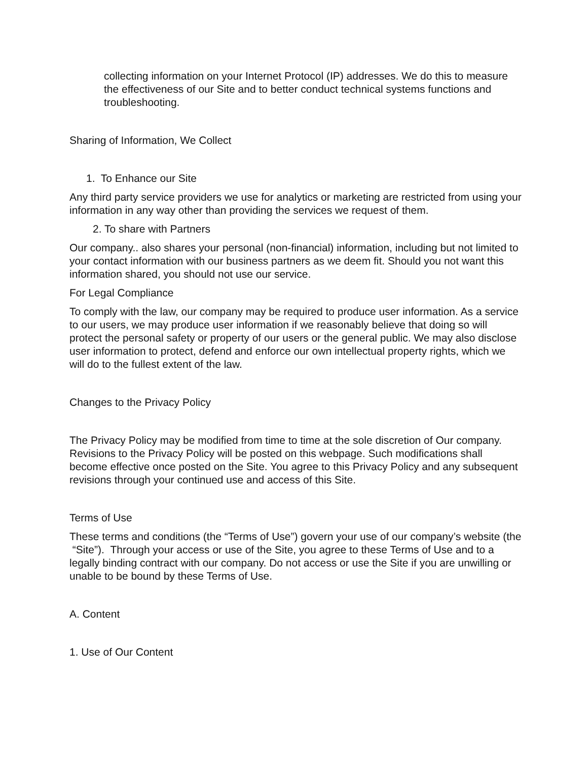collecting information on your Internet Protocol (IP) addresses. We do this to measure the effectiveness of our Site and to better conduct technical systems functions and troubleshooting.
Sharing of Information, We Collect
1. To Enhance our Site
Any third party service providers we use for analytics or marketing are restricted from using your information in any way other than providing the services we request of them.
2. To share with Partners
Our company.. also shares your personal (non-financial) information, including but not limited to your contact information with our business partners as we deem fit. Should you not want this information shared, you should not use our service.
For Legal Compliance
To comply with the law, our company may be required to produce user information. As a service to our users, we may produce user information if we reasonably believe that doing so will protect the personal safety or property of our users or the general public. We may also disclose user information to protect, defend and enforce our own intellectual property rights, which we will do to the fullest extent of the law.
Changes to the Privacy Policy
The Privacy Policy may be modified from time to time at the sole discretion of Our company. Revisions to the Privacy Policy will be posted on this webpage. Such modifications shall become effective once posted on the Site. You agree to this Privacy Policy and any subsequent revisions through your continued use and access of this Site.
Terms of Use
These terms and conditions (the “Terms of Use”) govern your use of our company’s website (the “Site”). Through your access or use of the Site, you agree to these Terms of Use and to a legally binding contract with our company. Do not access or use the Site if you are unwilling or unable to be bound by these Terms of Use.
A. Content
1. Use of Our Content